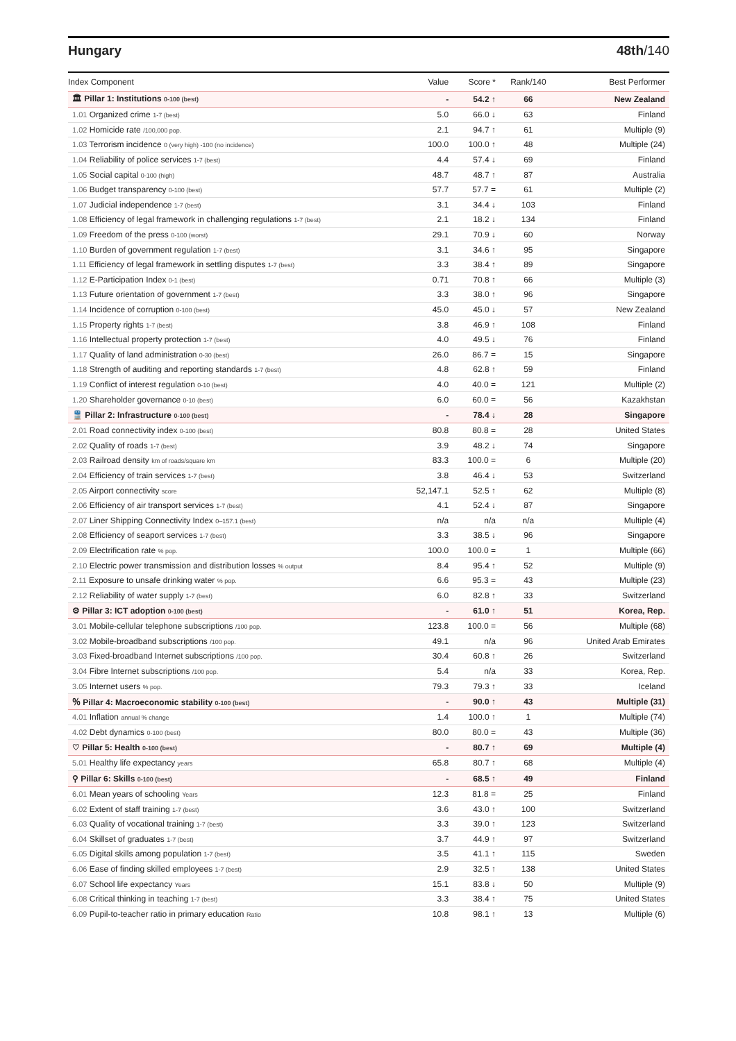Hungary 48th/140
| Index Component | Value | Score * | Rank/140 | Best Performer |
| --- | --- | --- | --- | --- |
| 🏛 Pillar 1: Institutions 0-100 (best) | - | 54.2 ↑ | 66 | New Zealand |
| 1.01 Organized crime 1-7 (best) | 5.0 | 66.0 ↓ | 63 | Finland |
| 1.02 Homicide rate /100,000 pop. | 2.1 | 94.7 ↑ | 61 | Multiple (9) |
| 1.03 Terrorism incidence 0 (very high) -100 (no incidence) | 100.0 | 100.0 ↑ | 48 | Multiple (24) |
| 1.04 Reliability of police services 1-7 (best) | 4.4 | 57.4 ↓ | 69 | Finland |
| 1.05 Social capital 0-100 (high) | 48.7 | 48.7 ↑ | 87 | Australia |
| 1.06 Budget transparency 0-100 (best) | 57.7 | 57.7 = | 61 | Multiple (2) |
| 1.07 Judicial independence 1-7 (best) | 3.1 | 34.4 ↓ | 103 | Finland |
| 1.08 Efficiency of legal framework in challenging regulations 1-7 (best) | 2.1 | 18.2 ↓ | 134 | Finland |
| 1.09 Freedom of the press 0-100 (worst) | 29.1 | 70.9 ↓ | 60 | Norway |
| 1.10 Burden of government regulation 1-7 (best) | 3.1 | 34.6 ↑ | 95 | Singapore |
| 1.11 Efficiency of legal framework in settling disputes 1-7 (best) | 3.3 | 38.4 ↑ | 89 | Singapore |
| 1.12 E-Participation Index 0-1 (best) | 0.71 | 70.8 ↑ | 66 | Multiple (3) |
| 1.13 Future orientation of government 1-7 (best) | 3.3 | 38.0 ↑ | 96 | Singapore |
| 1.14 Incidence of corruption 0-100 (best) | 45.0 | 45.0 ↓ | 57 | New Zealand |
| 1.15 Property rights 1-7 (best) | 3.8 | 46.9 ↑ | 108 | Finland |
| 1.16 Intellectual property protection 1-7 (best) | 4.0 | 49.5 ↓ | 76 | Finland |
| 1.17 Quality of land administration 0-30 (best) | 26.0 | 86.7 = | 15 | Singapore |
| 1.18 Strength of auditing and reporting standards 1-7 (best) | 4.8 | 62.8 ↑ | 59 | Finland |
| 1.19 Conflict of interest regulation 0-10 (best) | 4.0 | 40.0 = | 121 | Multiple (2) |
| 1.20 Shareholder governance 0-10 (best) | 6.0 | 60.0 = | 56 | Kazakhstan |
| 🚆 Pillar 2: Infrastructure 0-100 (best) | - | 78.4 ↓ | 28 | Singapore |
| 2.01 Road connectivity index 0-100 (best) | 80.8 | 80.8 = | 28 | United States |
| 2.02 Quality of roads 1-7 (best) | 3.9 | 48.2 ↓ | 74 | Singapore |
| 2.03 Railroad density km of roads/square km | 83.3 | 100.0 = | 6 | Multiple (20) |
| 2.04 Efficiency of train services 1-7 (best) | 3.8 | 46.4 ↓ | 53 | Switzerland |
| 2.05 Airport connectivity score | 52,147.1 | 52.5 ↑ | 62 | Multiple (8) |
| 2.06 Efficiency of air transport services 1-7 (best) | 4.1 | 52.4 ↓ | 87 | Singapore |
| 2.07 Liner Shipping Connectivity Index 0–157.1 (best) | n/a | n/a | n/a | Multiple (4) |
| 2.08 Efficiency of seaport services 1-7 (best) | 3.3 | 38.5 ↓ | 96 | Singapore |
| 2.09 Electrification rate % pop. | 100.0 | 100.0 = | 1 | Multiple (66) |
| 2.10 Electric power transmission and distribution losses % output | 8.4 | 95.4 ↑ | 52 | Multiple (9) |
| 2.11 Exposure to unsafe drinking water % pop. | 6.6 | 95.3 = | 43 | Multiple (23) |
| 2.12 Reliability of water supply 1-7 (best) | 6.0 | 82.8 ↑ | 33 | Switzerland |
| ⚙ Pillar 3: ICT adoption 0-100 (best) | - | 61.0 ↑ | 51 | Korea, Rep. |
| 3.01 Mobile-cellular telephone subscriptions /100 pop. | 123.8 | 100.0 = | 56 | Multiple (68) |
| 3.02 Mobile-broadband subscriptions /100 pop. | 49.1 | n/a | 96 | United Arab Emirates |
| 3.03 Fixed-broadband Internet subscriptions /100 pop. | 30.4 | 60.8 ↑ | 26 | Switzerland |
| 3.04 Fibre Internet subscriptions /100 pop. | 5.4 | n/a | 33 | Korea, Rep. |
| 3.05 Internet users % pop. | 79.3 | 79.3 ↑ | 33 | Iceland |
| ％ Pillar 4: Macroeconomic stability 0-100 (best) | - | 90.0 ↑ | 43 | Multiple (31) |
| 4.01 Inflation annual % change | 1.4 | 100.0 ↑ | 1 | Multiple (74) |
| 4.02 Debt dynamics 0-100 (best) | 80.0 | 80.0 = | 43 | Multiple (36) |
| ♡ Pillar 5: Health 0-100 (best) | - | 80.7 ↑ | 69 | Multiple (4) |
| 5.01 Healthy life expectancy years | 65.8 | 80.7 ↑ | 68 | Multiple (4) |
| ⚲ Pillar 6: Skills 0-100 (best) | - | 68.5 ↑ | 49 | Finland |
| 6.01 Mean years of schooling Years | 12.3 | 81.8 = | 25 | Finland |
| 6.02 Extent of staff training 1-7 (best) | 3.6 | 43.0 ↑ | 100 | Switzerland |
| 6.03 Quality of vocational training 1-7 (best) | 3.3 | 39.0 ↑ | 123 | Switzerland |
| 6.04 Skillset of graduates 1-7 (best) | 3.7 | 44.9 ↑ | 97 | Switzerland |
| 6.05 Digital skills among population 1-7 (best) | 3.5 | 41.1 ↑ | 115 | Sweden |
| 6.06 Ease of finding skilled employees 1-7 (best) | 2.9 | 32.5 ↑ | 138 | United States |
| 6.07 School life expectancy Years | 15.1 | 83.8 ↓ | 50 | Multiple (9) |
| 6.08 Critical thinking in teaching 1-7 (best) | 3.3 | 38.4 ↑ | 75 | United States |
| 6.09 Pupil-to-teacher ratio in primary education Ratio | 10.8 | 98.1 ↑ | 13 | Multiple (6) |